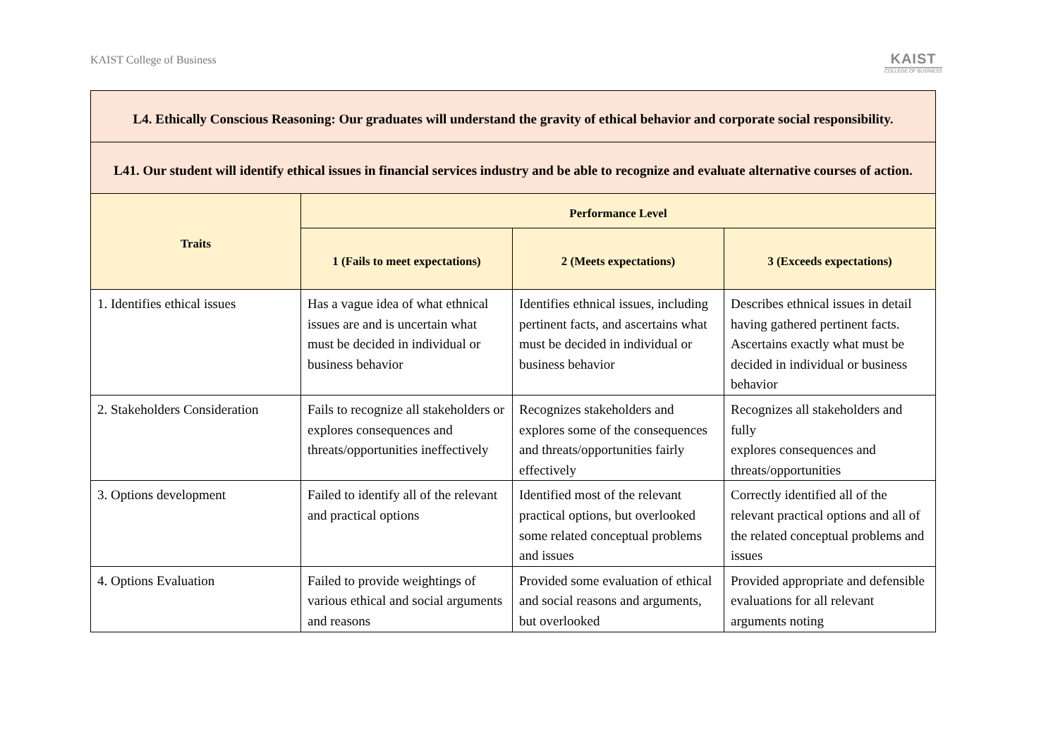KAIST College of Business
KAIST
COLLEGE OF BUSINESS
| L4. Ethically Conscious Reasoning: Our graduates will understand the gravity of ethical behavior and corporate social responsibility. | | | |
| --- | --- | --- | --- |
| L41. Our student will identify ethical issues in financial services industry and be able to recognize and evaluate alternative courses of action. | | | |
| Traits | Performance Level | | |
| | 1 (Fails to meet expectations) | 2 (Meets expectations) | 3 (Exceeds expectations) |
| 1. Identifies ethical issues | Has a vague idea of what ethnical issues are and is uncertain what must be decided in individual or business behavior | Identifies ethnical issues, including pertinent facts, and ascertains what must be decided in individual or business behavior | Describes ethnical issues in detail having gathered pertinent facts. Ascertains exactly what must be decided in individual or business behavior |
| 2. Stakeholders Consideration | Fails to recognize all stakeholders or explores consequences and threats/opportunities ineffectively | Recognizes stakeholders and explores some of the consequences and threats/opportunities fairly effectively | Recognizes all stakeholders and fully explores consequences and threats/opportunities |
| 3. Options development | Failed to identify all of the relevant and practical options | Identified most of the relevant practical options, but overlooked some related conceptual problems and issues | Correctly identified all of the relevant practical options and all of the related conceptual problems and issues |
| 4. Options Evaluation | Failed to provide weightings of various ethical and social arguments and reasons | Provided some evaluation of ethical and social reasons and arguments, but overlooked | Provided appropriate and defensible evaluations for all relevant arguments noting |